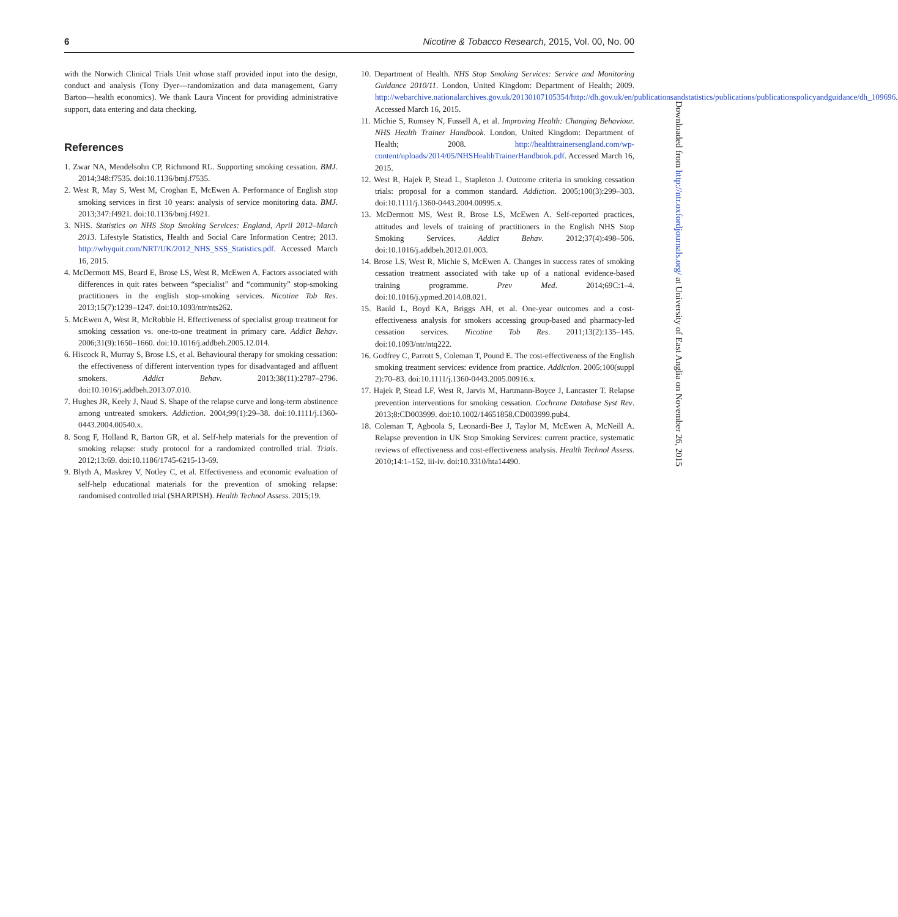6 Nicotine & Tobacco Research, 2015, Vol. 00, No. 00
with the Norwich Clinical Trials Unit whose staff provided input into the design, conduct and analysis (Tony Dyer—randomization and data management, Garry Barton—health economics). We thank Laura Vincent for providing administrative support, data entering and data checking.
References
1. Zwar NA, Mendelsohn CP, Richmond RL. Supporting smoking cessation. BMJ. 2014;348:f7535. doi:10.1136/bmj.f7535.
2. West R, May S, West M, Croghan E, McEwen A. Performance of English stop smoking services in first 10 years: analysis of service monitoring data. BMJ. 2013;347:f4921. doi:10.1136/bmj.f4921.
3. NHS. Statistics on NHS Stop Smoking Services: England, April 2012–March 2013. Lifestyle Statistics, Health and Social Care Information Centre; 2013. http://whyquit.com/NRT/UK/2012_NHS_SSS_Statistics.pdf. Accessed March 16, 2015.
4. McDermott MS, Beard E, Brose LS, West R, McEwen A. Factors associated with differences in quit rates between “specialist” and “community” stop-smoking practitioners in the english stop-smoking services. Nicotine Tob Res. 2013;15(7):1239–1247. doi:10.1093/ntr/nts262.
5. McEwen A, West R, McRobbie H. Effectiveness of specialist group treatment for smoking cessation vs. one-to-one treatment in primary care. Addict Behav. 2006;31(9):1650–1660. doi:10.1016/j.addbeh.2005.12.014.
6. Hiscock R, Murray S, Brose LS, et al. Behavioural therapy for smoking cessation: the effectiveness of different intervention types for disadvantaged and affluent smokers. Addict Behav. 2013;38(11):2787–2796. doi:10.1016/j.addbeh.2013.07.010.
7. Hughes JR, Keely J, Naud S. Shape of the relapse curve and long-term abstinence among untreated smokers. Addiction. 2004;99(1):29–38. doi:10.1111/j.1360-0443.2004.00540.x.
8. Song F, Holland R, Barton GR, et al. Self-help materials for the prevention of smoking relapse: study protocol for a randomized controlled trial. Trials. 2012;13:69. doi:10.1186/1745-6215-13-69.
9. Blyth A, Maskrey V, Notley C, et al. Effectiveness and economic evaluation of self-help educational materials for the prevention of smoking relapse: randomised controlled trial (SHARPISH). Health Technol Assess. 2015;19.
10. Department of Health. NHS Stop Smoking Services: Service and Monitoring Guidance 2010/11. London, United Kingdom: Department of Health; 2009. http://webarchive.nationalarchives.gov.uk/20130107105354/http://dh.gov.uk/en/publicationsandstatistics/publications/publicationspolicyandguidance/dh_109696. Accessed March 16, 2015.
11. Michie S, Rumsey N, Fussell A, et al. Improving Health: Changing Behaviour. NHS Health Trainer Handbook. London, United Kingdom: Department of Health; 2008. http://healthtrainersengland.com/wp-content/uploads/2014/05/NHSHealthTrainerHandbook.pdf. Accessed March 16, 2015.
12. West R, Hajek P, Stead L, Stapleton J. Outcome criteria in smoking cessation trials: proposal for a common standard. Addiction. 2005;100(3):299–303. doi:10.1111/j.1360-0443.2004.00995.x.
13. McDermott MS, West R, Brose LS, McEwen A. Self-reported practices, attitudes and levels of training of practitioners in the English NHS Stop Smoking Services. Addict Behav. 2012;37(4):498–506. doi:10.1016/j.addbeh.2012.01.003.
14. Brose LS, West R, Michie S, McEwen A. Changes in success rates of smoking cessation treatment associated with take up of a national evidence-based training programme. Prev Med. 2014;69C:1–4. doi:10.1016/j.ypmed.2014.08.021.
15. Bauld L, Boyd KA, Briggs AH, et al. One-year outcomes and a cost-effectiveness analysis for smokers accessing group-based and pharmacy-led cessation services. Nicotine Tob Res. 2011;13(2):135–145. doi:10.1093/ntr/ntq222.
16. Godfrey C, Parrott S, Coleman T, Pound E. The cost-effectiveness of the English smoking treatment services: evidence from practice. Addiction. 2005;100(suppl 2):70–83. doi:10.1111/j.1360-0443.2005.00916.x.
17. Hajek P, Stead LF, West R, Jarvis M, Hartmann-Boyce J, Lancaster T. Relapse prevention interventions for smoking cessation. Cochrane Database Syst Rev. 2013;8:CD003999. doi:10.1002/14651858.CD003999.pub4.
18. Coleman T, Agboola S, Leonardi-Bee J, Taylor M, McEwen A, McNeill A. Relapse prevention in UK Stop Smoking Services: current practice, systematic reviews of effectiveness and cost-effectiveness analysis. Health Technol Assess. 2010;14:1–152, iii-iv. doi:10.3310/hta14490.
Downloaded from http://ntr.oxfordjournals.org/ at University of East Anglia on November 26, 2015